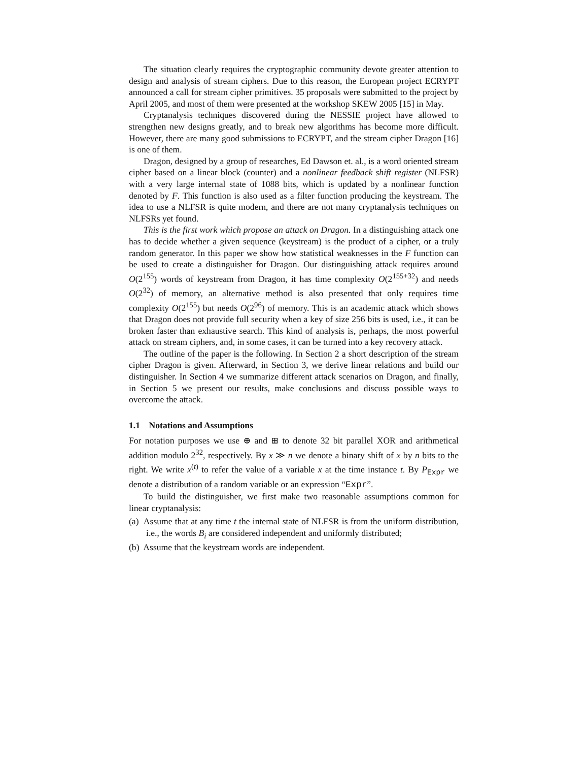The situation clearly requires the cryptographic community devote greater attention to design and analysis of stream ciphers. Due to this reason, the European project ECRYPT announced a call for stream cipher primitives. 35 proposals were submitted to the project by April 2005, and most of them were presented at the workshop SKEW 2005 [15] in May.
Cryptanalysis techniques discovered during the NESSIE project have allowed to strengthen new designs greatly, and to break new algorithms has become more difficult. However, there are many good submissions to ECRYPT, and the stream cipher Dragon [16] is one of them.
Dragon, designed by a group of researches, Ed Dawson et. al., is a word oriented stream cipher based on a linear block (counter) and a nonlinear feedback shift register (NLFSR) with a very large internal state of 1088 bits, which is updated by a nonlinear function denoted by F. This function is also used as a filter function producing the keystream. The idea to use a NLFSR is quite modern, and there are not many cryptanalysis techniques on NLFSRs yet found.
This is the first work which propose an attack on Dragon. In a distinguishing attack one has to decide whether a given sequence (keystream) is the product of a cipher, or a truly random generator. In this paper we show how statistical weaknesses in the F function can be used to create a distinguisher for Dragon. Our distinguishing attack requires around O(2<sup>155</sup>) words of keystream from Dragon, it has time complexity O(2<sup>155+32</sup>) and needs O(2<sup>32</sup>) of memory, an alternative method is also presented that only requires time complexity O(2<sup>155</sup>) but needs O(2<sup>96</sup>) of memory. This is an academic attack which shows that Dragon does not provide full security when a key of size 256 bits is used, i.e., it can be broken faster than exhaustive search. This kind of analysis is, perhaps, the most powerful attack on stream ciphers, and, in some cases, it can be turned into a key recovery attack.
The outline of the paper is the following. In Section 2 a short description of the stream cipher Dragon is given. Afterward, in Section 3, we derive linear relations and build our distinguisher. In Section 4 we summarize different attack scenarios on Dragon, and finally, in Section 5 we present our results, make conclusions and discuss possible ways to overcome the attack.
1.1 Notations and Assumptions
For notation purposes we use ⊕ and ⊞ to denote 32 bit parallel XOR and arithmetical addition modulo 2<sup>32</sup>, respectively. By x ≫ n we denote a binary shift of x by n bits to the right. We write x<sup>(t)</sup> to refer the value of a variable x at the time instance t. By P<sub>Expr</sub> we denote a distribution of a random variable or an expression “Expr”.
To build the distinguisher, we first make two reasonable assumptions common for linear cryptanalysis:
(a) Assume that at any time t the internal state of NLFSR is from the uniform distribution, i.e., the words B<sub>i</sub> are considered independent and uniformly distributed;
(b) Assume that the keystream words are independent.